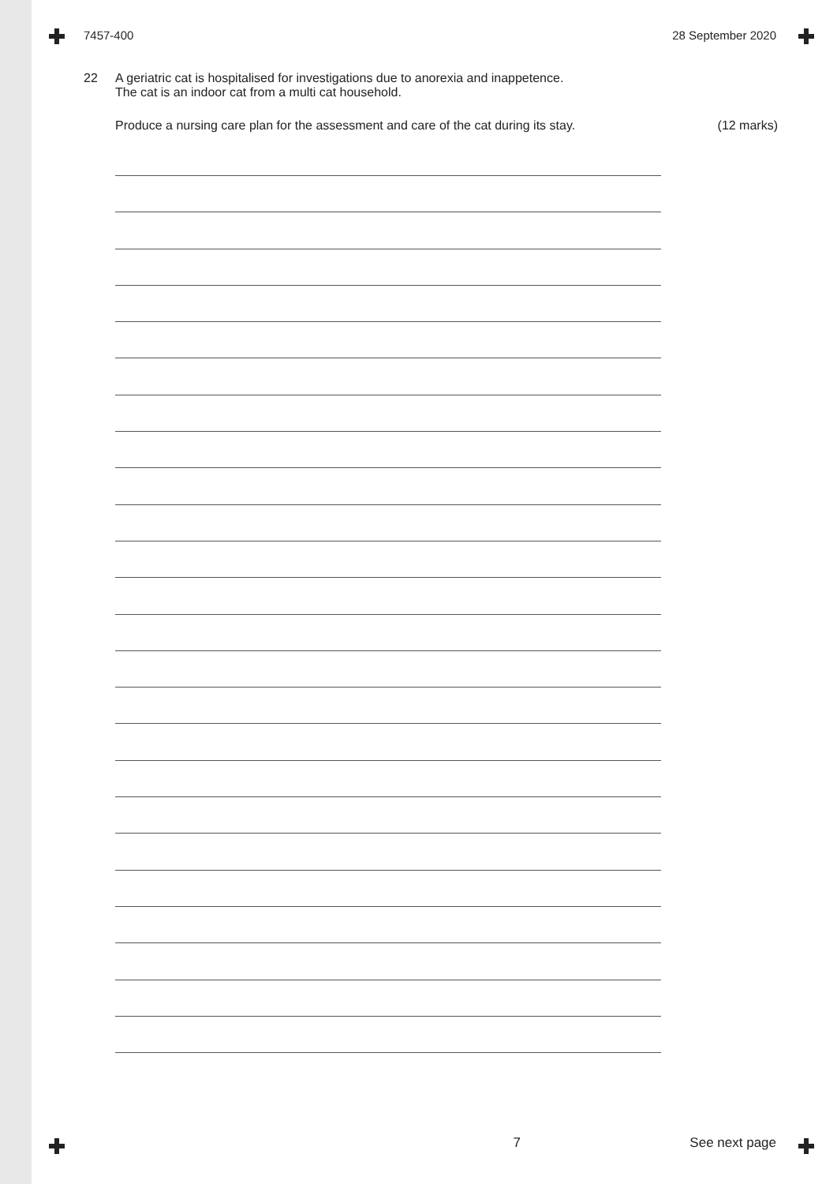7457-400 28 September 2020
22 A geriatric cat is hospitalised for investigations due to anorexia and inappetence.
The cat is an indoor cat from a multi cat household.
Produce a nursing care plan for the assessment and care of the cat during its stay. (12 marks)
7 See next page